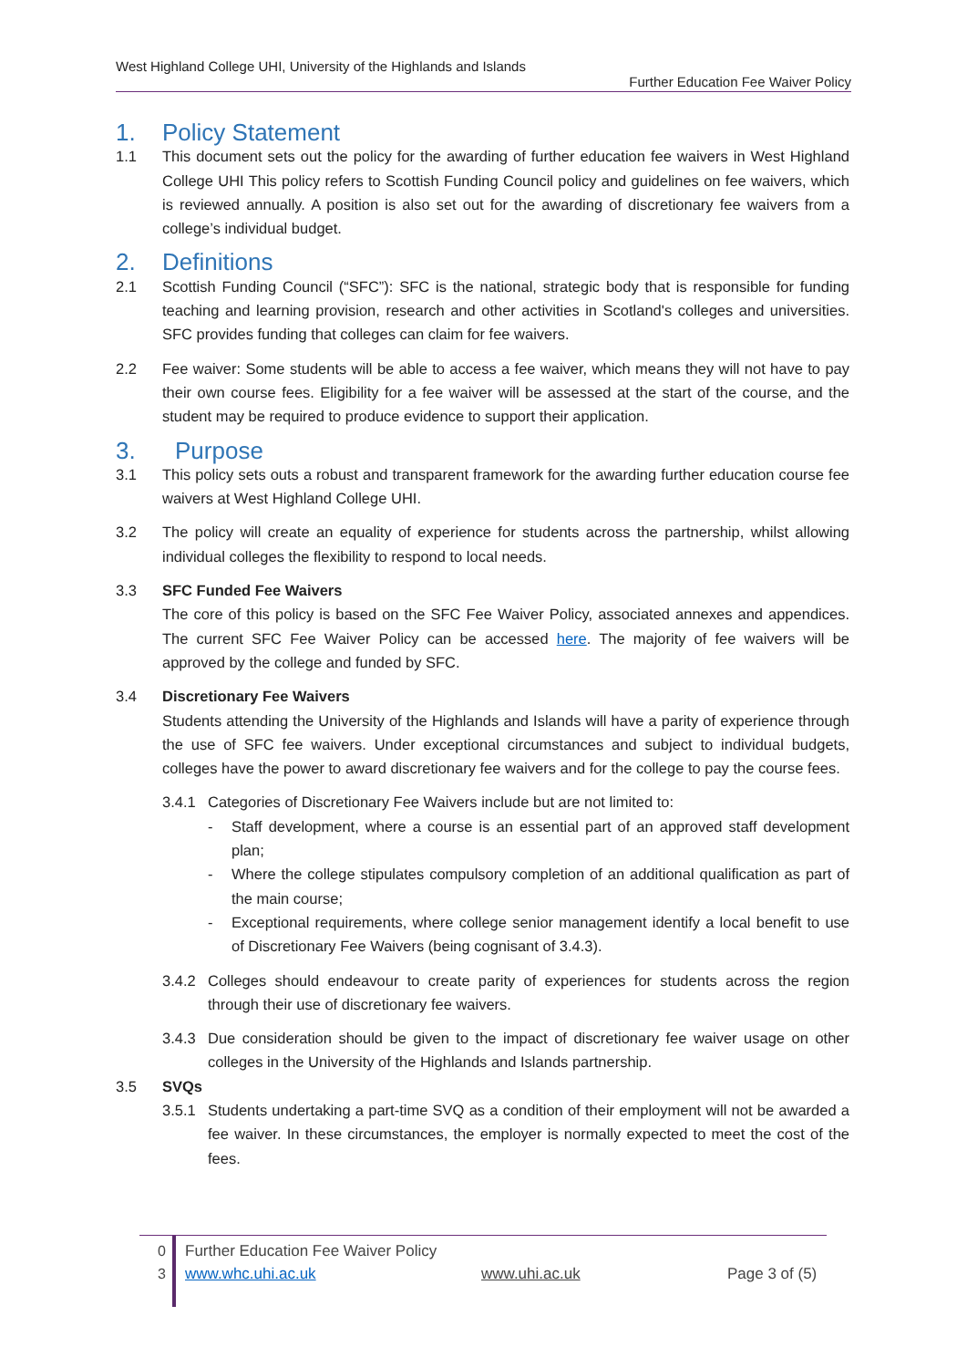West Highland College UHI, University of the Highlands and Islands
Further Education Fee Waiver Policy
1. Policy Statement
1.1 This document sets out the policy for the awarding of further education fee waivers in West Highland College UHI This policy refers to Scottish Funding Council policy and guidelines on fee waivers, which is reviewed annually. A position is also set out for the awarding of discretionary fee waivers from a college’s individual budget.
2. Definitions
2.1 Scottish Funding Council (“SFC”): SFC is the national, strategic body that is responsible for funding teaching and learning provision, research and other activities in Scotland's colleges and universities. SFC provides funding that colleges can claim for fee waivers.
2.2 Fee waiver: Some students will be able to access a fee waiver, which means they will not have to pay their own course fees. Eligibility for a fee waiver will be assessed at the start of the course, and the student may be required to produce evidence to support their application.
3. Purpose
3.1 This policy sets outs a robust and transparent framework for the awarding further education course fee waivers at West Highland College UHI.
3.2 The policy will create an equality of experience for students across the partnership, whilst allowing individual colleges the flexibility to respond to local needs.
3.3 SFC Funded Fee Waivers
The core of this policy is based on the SFC Fee Waiver Policy, associated annexes and appendices. The current SFC Fee Waiver Policy can be accessed here. The majority of fee waivers will be approved by the college and funded by SFC.
3.4 Discretionary Fee Waivers
Students attending the University of the Highlands and Islands will have a parity of experience through the use of SFC fee waivers. Under exceptional circumstances and subject to individual budgets, colleges have the power to award discretionary fee waivers and for the college to pay the course fees.
3.4.1 Categories of Discretionary Fee Waivers include but are not limited to:
- Staff development, where a course is an essential part of an approved staff development plan;
- Where the college stipulates compulsory completion of an additional qualification as part of the main course;
- Exceptional requirements, where college senior management identify a local benefit to use of Discretionary Fee Waivers (being cognisant of 3.4.3).
3.4.2 Colleges should endeavour to create parity of experiences for students across the region through their use of discretionary fee waivers.
3.4.3 Due consideration should be given to the impact of discretionary fee waiver usage on other colleges in the University of the Highlands and Islands partnership.
3.5 SVQs
3.5.1 Students undertaking a part-time SVQ as a condition of their employment will not be awarded a fee waiver. In these circumstances, the employer is normally expected to meet the cost of the fees.
0
3
Further Education Fee Waiver Policy
www.whc.uhi.ac.uk www.uhi.ac.uk Page 3 of (5)